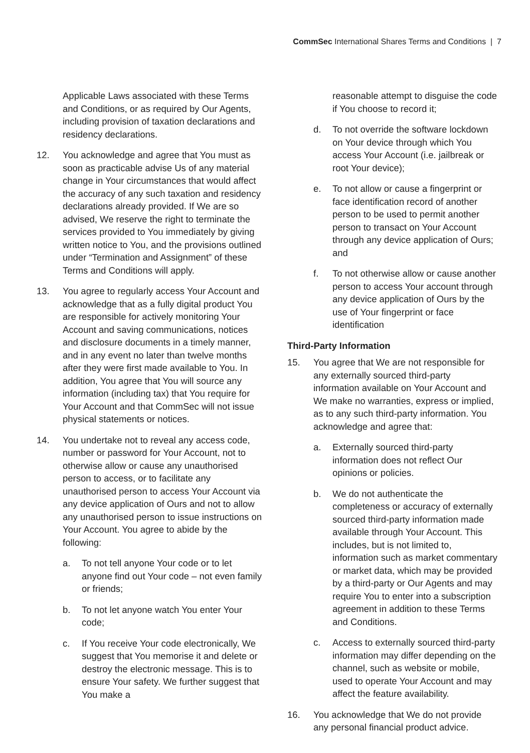CommSec International Shares Terms and Conditions | 7
Applicable Laws associated with these Terms and Conditions, or as required by Our Agents, including provision of taxation declarations and residency declarations.
12. You acknowledge and agree that You must as soon as practicable advise Us of any material change in Your circumstances that would affect the accuracy of any such taxation and residency declarations already provided. If We are so advised, We reserve the right to terminate the services provided to You immediately by giving written notice to You, and the provisions outlined under “Termination and Assignment” of these Terms and Conditions will apply.
13. You agree to regularly access Your Account and acknowledge that as a fully digital product You are responsible for actively monitoring Your Account and saving communications, notices and disclosure documents in a timely manner, and in any event no later than twelve months after they were first made available to You. In addition, You agree that You will source any information (including tax) that You require for Your Account and that CommSec will not issue physical statements or notices.
14. You undertake not to reveal any access code, number or password for Your Account, not to otherwise allow or cause any unauthorised person to access, or to facilitate any unauthorised person to access Your Account via any device application of Ours and not to allow any unauthorised person to issue instructions on Your Account. You agree to abide by the following:
a. To not tell anyone Your code or to let anyone find out Your code – not even family or friends;
b. To not let anyone watch You enter Your code;
c. If You receive Your code electronically, We suggest that You memorise it and delete or destroy the electronic message. This is to ensure Your safety. We further suggest that You make a
reasonable attempt to disguise the code if You choose to record it;
d. To not override the software lockdown on Your device through which You access Your Account (i.e. jailbreak or root Your device);
e. To not allow or cause a fingerprint or face identification record of another person to be used to permit another person to transact on Your Account through any device application of Ours; and
f. To not otherwise allow or cause another person to access Your account through any device application of Ours by the use of Your fingerprint or face identification
Third-Party Information
15. You agree that We are not responsible for any externally sourced third-party information available on Your Account and We make no warranties, express or implied, as to any such third-party information. You acknowledge and agree that:
a. Externally sourced third-party information does not reflect Our opinions or policies.
b. We do not authenticate the completeness or accuracy of externally sourced third-party information made available through Your Account. This includes, but is not limited to, information such as market commentary or market data, which may be provided by a third-party or Our Agents and may require You to enter into a subscription agreement in addition to these Terms and Conditions.
c. Access to externally sourced third-party information may differ depending on the channel, such as website or mobile, used to operate Your Account and may affect the feature availability.
16. You acknowledge that We do not provide any personal financial product advice.